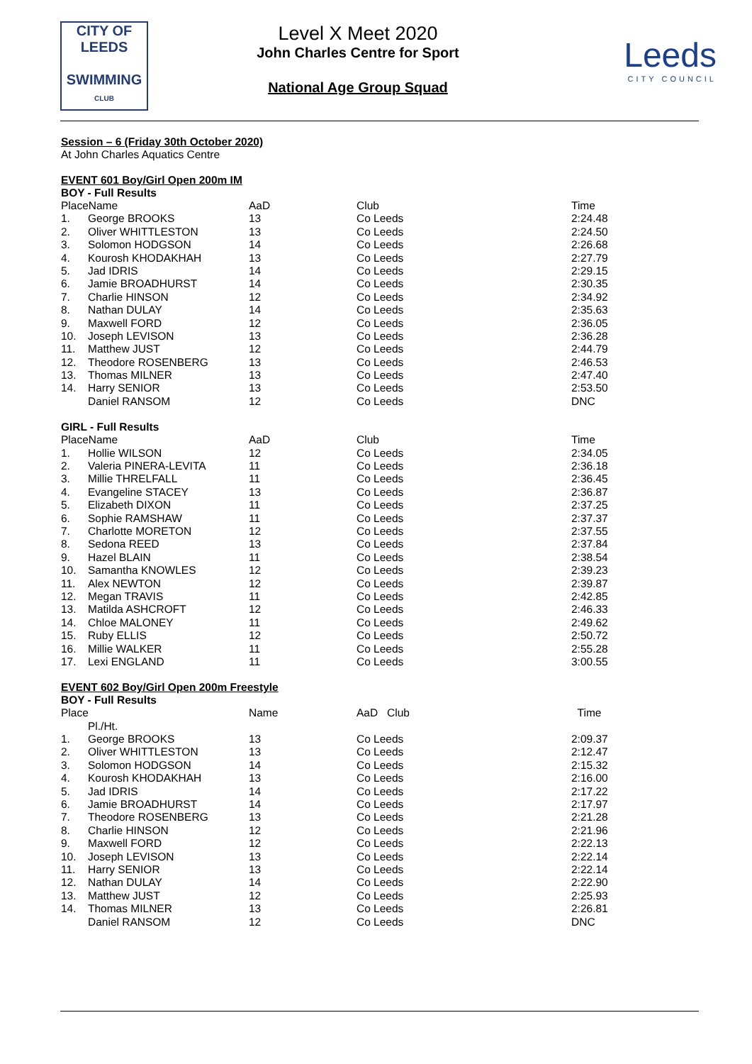CITY OF
LEEDS
SWIMMING
CLUB
Level X Meet 2020
John Charles Centre for Sport
National Age Group Squad
Leeds
CITY COUNCIL
Session – 6 (Friday 30th October 2020)
At John Charles Aquatics Centre
EVENT 601 Boy/Girl Open 200m IM
BOY - Full Results
| PlaceName | | AaD | Club | Time |
| --- | --- | --- | --- | --- |
| 1. | George BROOKS | 13 | Co Leeds | 2:24.48 |
| 2. | Oliver WHITTLESTON | 13 | Co Leeds | 2:24.50 |
| 3. | Solomon HODGSON | 14 | Co Leeds | 2:26.68 |
| 4. | Kourosh KHODAKHAH | 13 | Co Leeds | 2:27.79 |
| 5. | Jad IDRIS | 14 | Co Leeds | 2:29.15 |
| 6. | Jamie BROADHURST | 14 | Co Leeds | 2:30.35 |
| 7. | Charlie HINSON | 12 | Co Leeds | 2:34.92 |
| 8. | Nathan DULAY | 14 | Co Leeds | 2:35.63 |
| 9. | Maxwell FORD | 12 | Co Leeds | 2:36.05 |
| 10. | Joseph LEVISON | 13 | Co Leeds | 2:36.28 |
| 11. | Matthew JUST | 12 | Co Leeds | 2:44.79 |
| 12. | Theodore ROSENBERG | 13 | Co Leeds | 2:46.53 |
| 13. | Thomas MILNER | 13 | Co Leeds | 2:47.40 |
| 14. | Harry SENIOR | 13 | Co Leeds | 2:53.50 |
| | Daniel RANSOM | 12 | Co Leeds | DNC |
GIRL - Full Results
| PlaceName | | AaD | Club | Time |
| --- | --- | --- | --- | --- |
| 1. | Hollie WILSON | 12 | Co Leeds | 2:34.05 |
| 2. | Valeria PINERA-LEVITA | 11 | Co Leeds | 2:36.18 |
| 3. | Millie THRELFALL | 11 | Co Leeds | 2:36.45 |
| 4. | Evangeline STACEY | 13 | Co Leeds | 2:36.87 |
| 5. | Elizabeth DIXON | 11 | Co Leeds | 2:37.25 |
| 6. | Sophie RAMSHAW | 11 | Co Leeds | 2:37.37 |
| 7. | Charlotte MORETON | 12 | Co Leeds | 2:37.55 |
| 8. | Sedona REED | 13 | Co Leeds | 2:37.84 |
| 9. | Hazel BLAIN | 11 | Co Leeds | 2:38.54 |
| 10. | Samantha KNOWLES | 12 | Co Leeds | 2:39.23 |
| 11. | Alex NEWTON | 12 | Co Leeds | 2:39.87 |
| 12. | Megan TRAVIS | 11 | Co Leeds | 2:42.85 |
| 13. | Matilda ASHCROFT | 12 | Co Leeds | 2:46.33 |
| 14. | Chloe MALONEY | 11 | Co Leeds | 2:49.62 |
| 15. | Ruby ELLIS | 12 | Co Leeds | 2:50.72 |
| 16. | Millie WALKER | 11 | Co Leeds | 2:55.28 |
| 17. | Lexi ENGLAND | 11 | Co Leeds | 3:00.55 |
EVENT 602 Boy/Girl Open 200m Freestyle
BOY - Full Results
| Place | | Name | AaD Club | Time |
| --- | --- | --- | --- | --- |
| | Pl./Ht. | | | |
| 1. | George BROOKS | 13 | Co Leeds | 2:09.37 |
| 2. | Oliver WHITTLESTON | 13 | Co Leeds | 2:12.47 |
| 3. | Solomon HODGSON | 14 | Co Leeds | 2:15.32 |
| 4. | Kourosh KHODAKHAH | 13 | Co Leeds | 2:16.00 |
| 5. | Jad IDRIS | 14 | Co Leeds | 2:17.22 |
| 6. | Jamie BROADHURST | 14 | Co Leeds | 2:17.97 |
| 7. | Theodore ROSENBERG | 13 | Co Leeds | 2:21.28 |
| 8. | Charlie HINSON | 12 | Co Leeds | 2:21.96 |
| 9. | Maxwell FORD | 12 | Co Leeds | 2:22.13 |
| 10. | Joseph LEVISON | 13 | Co Leeds | 2:22.14 |
| 11. | Harry SENIOR | 13 | Co Leeds | 2:22.14 |
| 12. | Nathan DULAY | 14 | Co Leeds | 2:22.90 |
| 13. | Matthew JUST | 12 | Co Leeds | 2:25.93 |
| 14. | Thomas MILNER | 13 | Co Leeds | 2:26.81 |
| | Daniel RANSOM | 12 | Co Leeds | DNC |